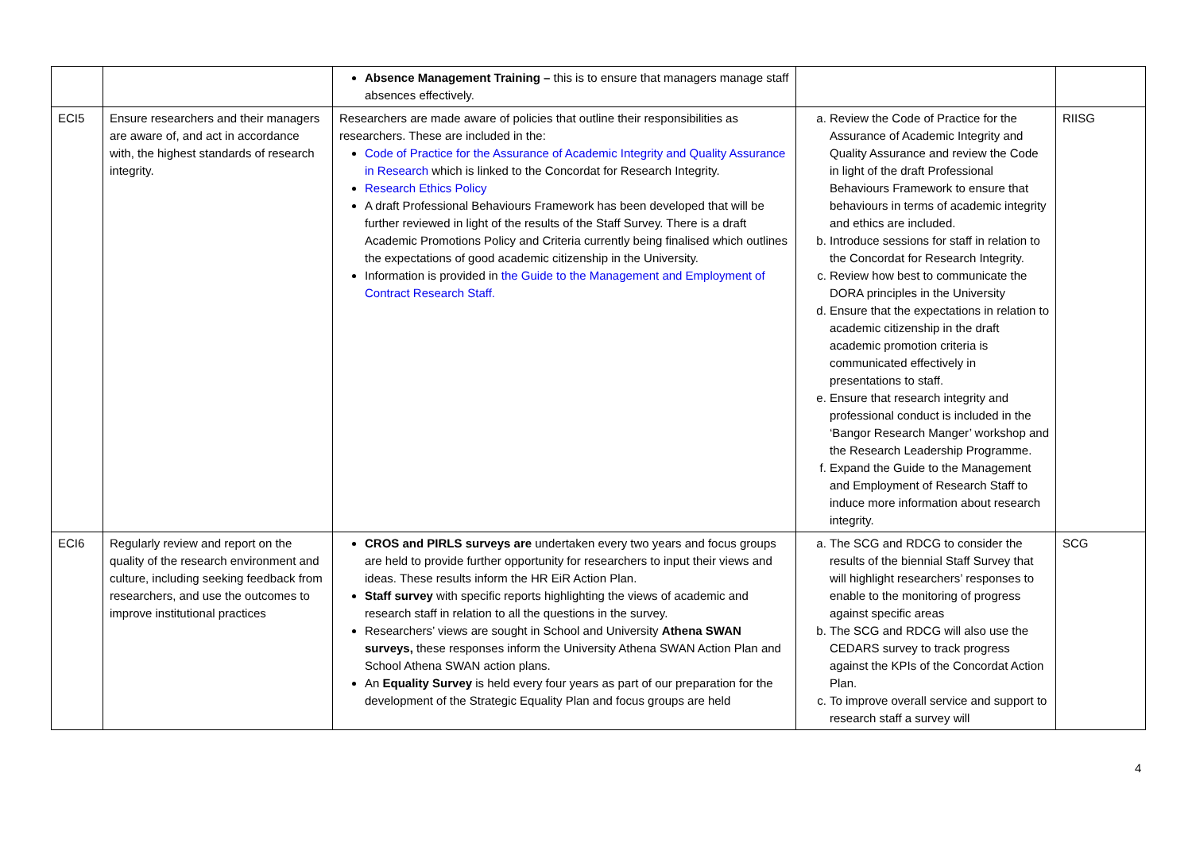| | | Absence Management Training – this is to ensure that managers manage staff absences effectively. | | |
| ECI5 | Ensure researchers and their managers are aware of, and act in accordance with, the highest standards of research integrity. | Researchers are made aware of policies that outline their responsibilities as researchers. These are included in the: Code of Practice for the Assurance of Academic Integrity and Quality Assurance in Research which is linked to the Concordat for Research Integrity. Research Ethics Policy A draft Professional Behaviours Framework has been developed that will be further reviewed in light of the results of the Staff Survey. There is a draft Academic Promotions Policy and Criteria currently being finalised which outlines the expectations of good academic citizenship in the University. Information is provided in the Guide to the Management and Employment of Contract Research Staff. | a. Review the Code of Practice for the Assurance of Academic Integrity and Quality Assurance and review the Code in light of the draft Professional Behaviours Framework to ensure that behaviours in terms of academic integrity and ethics are included. b. Introduce sessions for staff in relation to the Concordat for Research Integrity. c. Review how best to communicate the DORA principles in the University d. Ensure that the expectations in relation to academic citizenship in the draft academic promotion criteria is communicated effectively in presentations to staff. e. Ensure that research integrity and professional conduct is included in the ‘Bangor Research Manger’ workshop and the Research Leadership Programme. f. Expand the Guide to the Management and Employment of Research Staff to induce more information about research integrity. | RIISG |
| ECI6 | Regularly review and report on the quality of the research environment and culture, including seeking feedback from researchers, and use the outcomes to improve institutional practices | CROS and PIRLS surveys are undertaken every two years and focus groups are held to provide further opportunity for researchers to input their views and ideas. These results inform the HR EiR Action Plan. Staff survey with specific reports highlighting the views of academic and research staff in relation to all the questions in the survey. Researchers’ views are sought in School and University Athena SWAN surveys, these responses inform the University Athena SWAN Action Plan and School Athena SWAN action plans. An Equality Survey is held every four years as part of our preparation for the development of the Strategic Equality Plan and focus groups are held | a. The SCG and RDCG to consider the results of the biennial Staff Survey that will highlight researchers’ responses to enable to the monitoring of progress against specific areas b. The SCG and RDCG will also use the CEDARS survey to track progress against the KPIs of the Concordat Action Plan. c. To improve overall service and support to research staff a survey will | SCG |
4